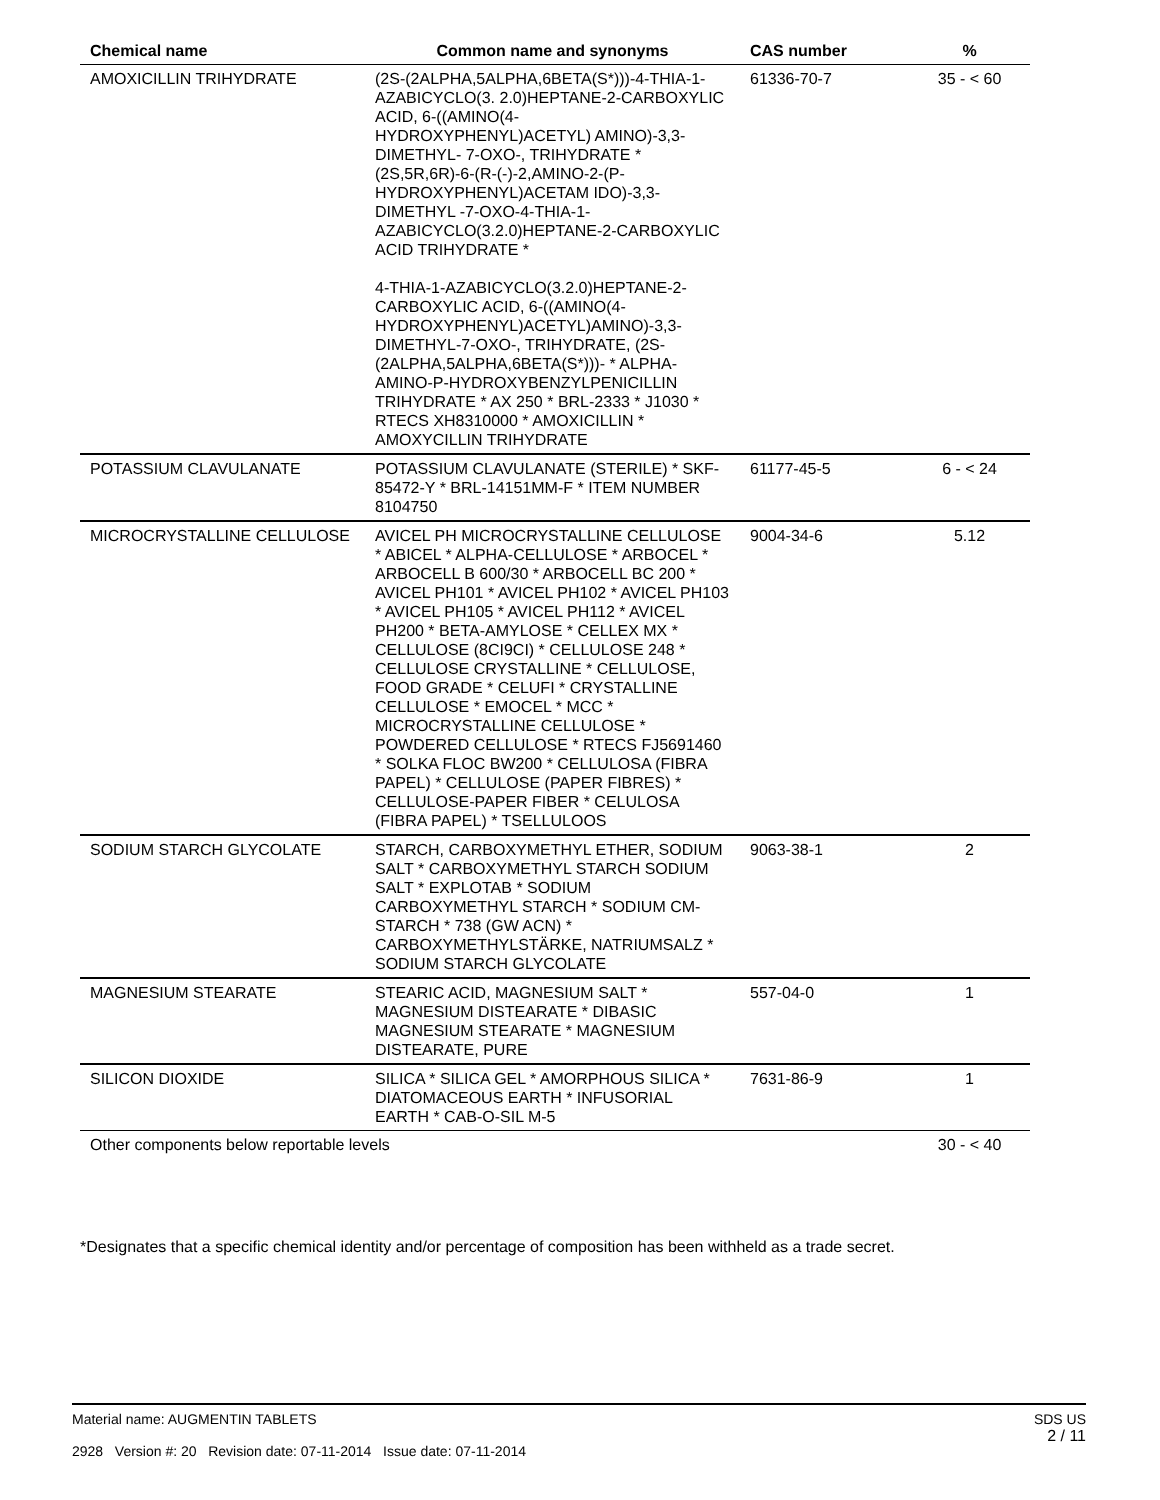| Chemical name | Common name and synonyms | CAS number | % |
| --- | --- | --- | --- |
| AMOXICILLIN TRIHYDRATE | (2S-(2ALPHA,5ALPHA,6BETA(S*)))-4-THIA-1-AZABICYCLO(3. 2.0)HEPTANE-2-CARBOXYLIC ACID, 6-((AMINO(4-HYDROXYPHENYL)ACETYL) AMINO)-3,3-DIMETHYL- 7-OXO-, TRIHYDRATE * (2S,5R,6R)-6-(R-(-)-2,AMINO-2-(P-HYDROXYPHENYL)ACETAM IDO)-3,3-DIMETHYL -7-OXO-4-THIA-1-AZABICYCLO(3.2.0)HEPTANE-2-CARBOXYLIC ACID TRIHYDRATE * 4-THIA-1-AZABICYCLO(3.2.0)HEPTANE-2-CARBOXYLIC ACID, 6-((AMINO(4-HYDROXYPHENYL)ACETYL)AMINO)-3,3-DIMETHYL-7-OXO-, TRIHYDRATE, (2S-(2ALPHA,5ALPHA,6BETA(S*)))- * ALPHA-AMINO-P-HYDROXYBENZYLPENICILLIN TRIHYDRATE * AX 250 * BRL-2333 * J1030 * RTECS XH8310000 * AMOXICILLIN * AMOXYCILLIN TRIHYDRATE | 61336-70-7 | 35 - < 60 |
| POTASSIUM CLAVULANATE | POTASSIUM CLAVULANATE (STERILE) * SKF-85472-Y * BRL-14151MM-F * ITEM NUMBER 8104750 | 61177-45-5 | 6 - < 24 |
| MICROCRYSTALLINE CELLULOSE | AVICEL PH MICROCRYSTALLINE CELLULOSE * ABICEL * ALPHA-CELLULOSE * ARBOCEL * ARBOCELL B 600/30 * ARBOCELL BC 200 * AVICEL PH101 * AVICEL PH102 * AVICEL PH103 * AVICEL PH105 * AVICEL PH112 * AVICEL PH200 * BETA-AMYLOSE * CELLEX MX * CELLULOSE (8CI9CI) * CELLULOSE 248 * CELLULOSE CRYSTALLINE * CELLULOSE, FOOD GRADE * CELUFI * CRYSTALLINE CELLULOSE * EMOCEL * MCC * MICROCRYSTALLINE CELLULOSE * POWDERED CELLULOSE * RTECS FJ5691460 * SOLKA FLOC BW200 * CELLULOSA (FIBRA PAPEL) * CELLULOSE (PAPER FIBRES) * CELLULOSE-PAPER FIBER * CELULOSA (FIBRA PAPEL) * TSELLULOOS | 9004-34-6 | 5.12 |
| SODIUM STARCH GLYCOLATE | STARCH, CARBOXYMETHYL ETHER, SODIUM SALT * CARBOXYMETHYL STARCH SODIUM SALT * EXPLOTAB * SODIUM CARBOXYMETHYL STARCH * SODIUM CM-STARCH * 738 (GW ACN) * CARBOXYMETHYLSTÄRKE, NATRIUMSALZ * SODIUM STARCH GLYCOLATE | 9063-38-1 | 2 |
| MAGNESIUM STEARATE | STEARIC ACID, MAGNESIUM SALT * MAGNESIUM DISTEARATE * DIBASIC MAGNESIUM STEARATE * MAGNESIUM DISTEARATE, PURE | 557-04-0 | 1 |
| SILICON DIOXIDE | SILICA * SILICA GEL * AMORPHOUS SILICA * DIATOMACEOUS EARTH * INFUSORIAL EARTH * CAB-O-SIL M-5 | 7631-86-9 | 1 |
| Other components below reportable levels | | | 30 - < 40 |
*Designates that a specific chemical identity and/or percentage of composition has been withheld as a trade secret.
SDS US
2 / 11
Material name: AUGMENTIN TABLETS
2928 Version #: 20 Revision date: 07-11-2014 Issue date: 07-11-2014